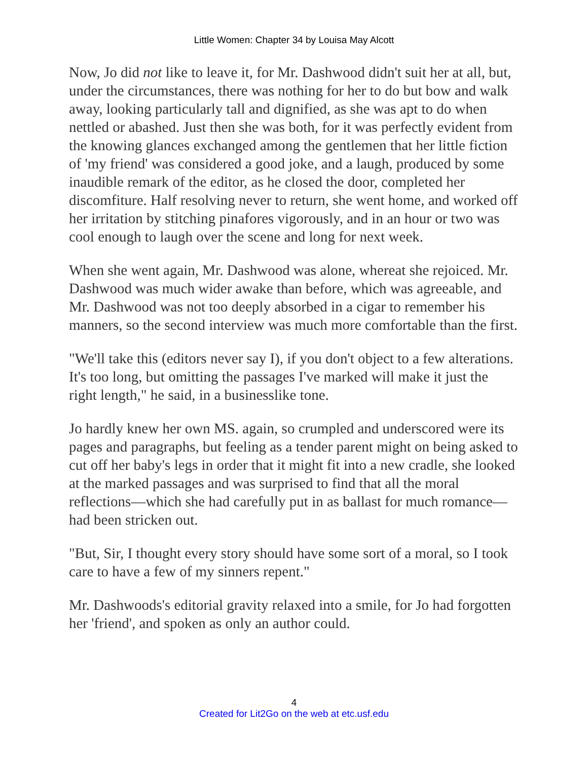Little Women: Chapter 34 by Louisa May Alcott
Now, Jo did not like to leave it, for Mr. Dashwood didn't suit her at all, but, under the circumstances, there was nothing for her to do but bow and walk away, looking particularly tall and dignified, as she was apt to do when nettled or abashed. Just then she was both, for it was perfectly evident from the knowing glances exchanged among the gentlemen that her little fiction of 'my friend' was considered a good joke, and a laugh, produced by some inaudible remark of the editor, as he closed the door, completed her discomfiture. Half resolving never to return, she went home, and worked off her irritation by stitching pinafores vigorously, and in an hour or two was cool enough to laugh over the scene and long for next week.
When she went again, Mr. Dashwood was alone, whereat she rejoiced. Mr. Dashwood was much wider awake than before, which was agreeable, and Mr. Dashwood was not too deeply absorbed in a cigar to remember his manners, so the second interview was much more comfortable than the first.
"We'll take this (editors never say I), if you don't object to a few alterations. It's too long, but omitting the passages I've marked will make it just the right length," he said, in a businesslike tone.
Jo hardly knew her own MS. again, so crumpled and underscored were its pages and paragraphs, but feeling as a tender parent might on being asked to cut off her baby's legs in order that it might fit into a new cradle, she looked at the marked passages and was surprised to find that all the moral reflections—which she had carefully put in as ballast for much romance—had been stricken out.
"But, Sir, I thought every story should have some sort of a moral, so I took care to have a few of my sinners repent."
Mr. Dashwoods's editorial gravity relaxed into a smile, for Jo had forgotten her 'friend', and spoken as only an author could.
4
Created for Lit2Go on the web at etc.usf.edu